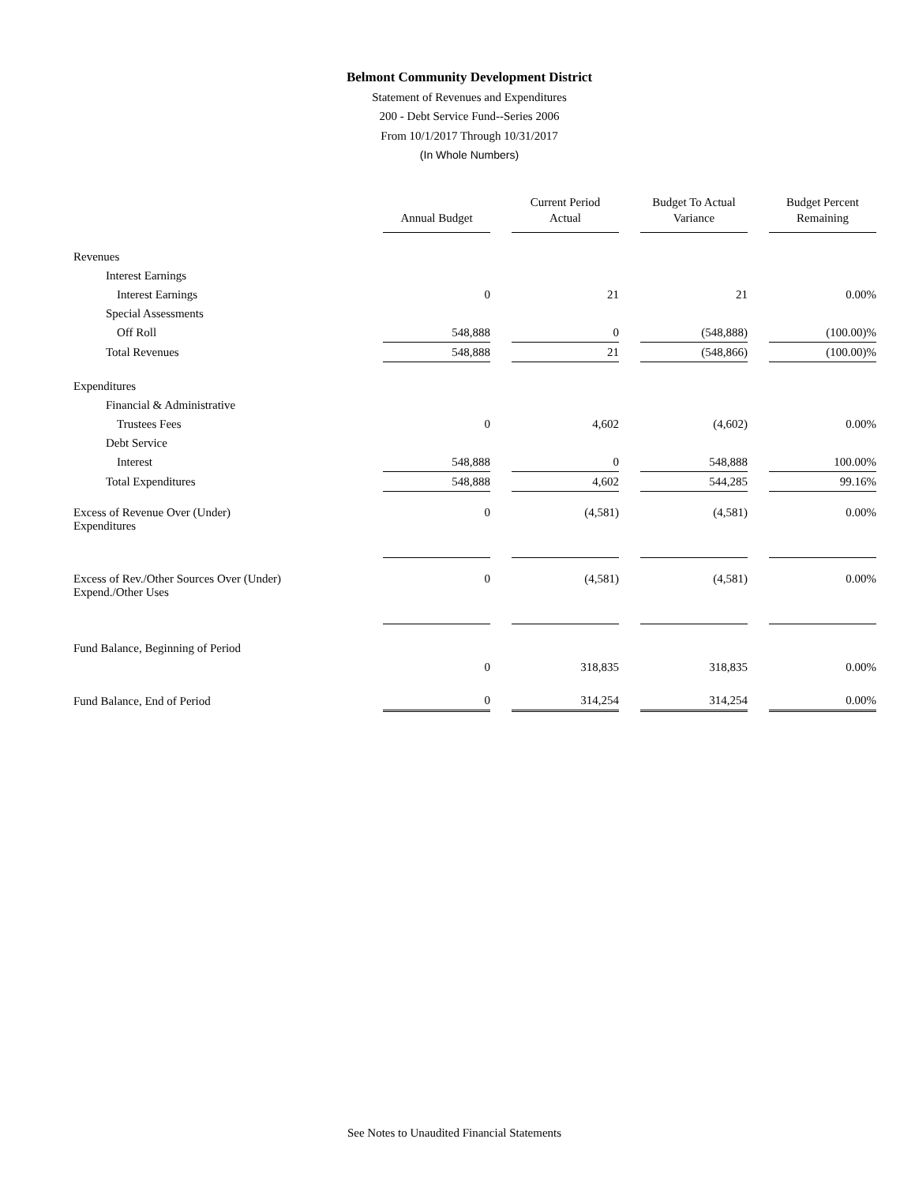Belmont Community Development District
Statement of Revenues and Expenditures
200 - Debt Service Fund--Series 2006
From 10/1/2017 Through 10/31/2017
(In Whole Numbers)
| | Annual Budget | Current Period Actual | Budget To Actual Variance | Budget Percent Remaining |
| Revenues | | | | |
| Interest Earnings | | | | |
| Interest Earnings | 0 | 21 | 21 | 0.00% |
| Special Assessments | | | | |
| Off Roll | 548,888 | 0 | (548,888) | (100.00)% |
| Total Revenues | 548,888 | 21 | (548,866) | (100.00)% |
| Expenditures | | | | |
| Financial & Administrative | | | | |
| Trustees Fees | 0 | 4,602 | (4,602) | 0.00% |
| Debt Service | | | | |
| Interest | 548,888 | 0 | 548,888 | 100.00% |
| Total Expenditures | 548,888 | 4,602 | 544,285 | 99.16% |
| Excess of Revenue Over (Under) Expenditures | 0 | (4,581) | (4,581) | 0.00% |
| Excess of Rev./Other Sources Over (Under) Expend./Other Uses | 0 | (4,581) | (4,581) | 0.00% |
| Fund Balance, Beginning of Period | | | | |
| | 0 | 318,835 | 318,835 | 0.00% |
| Fund Balance, End of Period | 0 | 314,254 | 314,254 | 0.00% |
See Notes to Unaudited Financial Statements